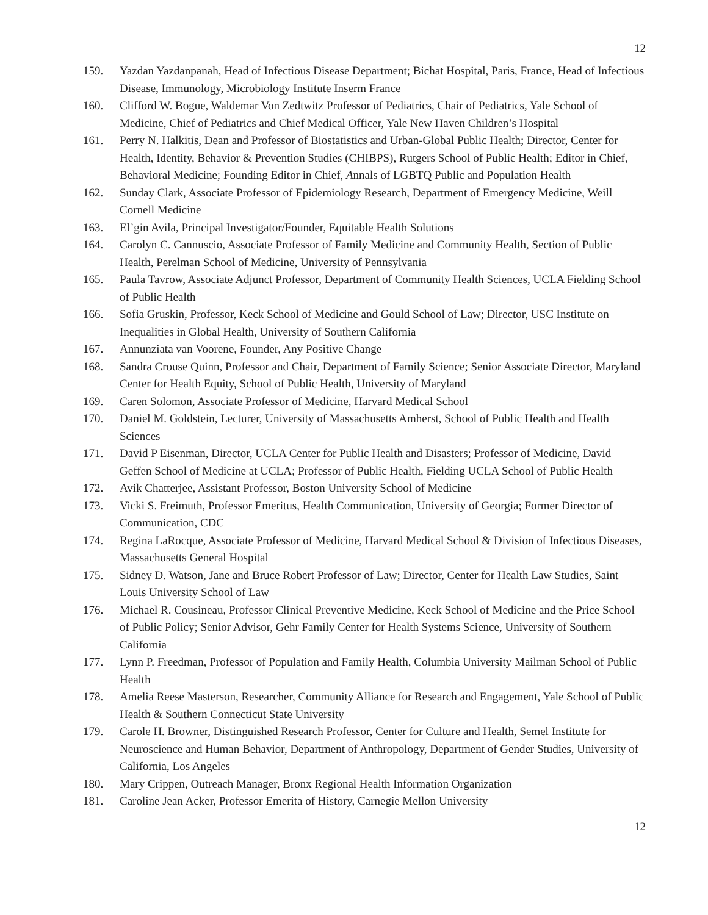12
159. Yazdan Yazdanpanah, Head of Infectious Disease Department; Bichat Hospital, Paris, France, Head of Infectious Disease, Immunology, Microbiology Institute Inserm France
160. Clifford W. Bogue, Waldemar Von Zedtwitz Professor of Pediatrics, Chair of Pediatrics, Yale School of Medicine, Chief of Pediatrics and Chief Medical Officer, Yale New Haven Children’s Hospital
161. Perry N. Halkitis, Dean and Professor of Biostatistics and Urban-Global Public Health; Director, Center for Health, Identity, Behavior & Prevention Studies (CHIBPS), Rutgers School of Public Health; Editor in Chief, Behavioral Medicine; Founding Editor in Chief, Annals of LGBTQ Public and Population Health
162. Sunday Clark, Associate Professor of Epidemiology Research, Department of Emergency Medicine, Weill Cornell Medicine
163. El’gin Avila, Principal Investigator/Founder, Equitable Health Solutions
164. Carolyn C. Cannuscio, Associate Professor of Family Medicine and Community Health, Section of Public Health, Perelman School of Medicine, University of Pennsylvania
165. Paula Tavrow, Associate Adjunct Professor, Department of Community Health Sciences, UCLA Fielding School of Public Health
166. Sofia Gruskin, Professor, Keck School of Medicine and Gould School of Law; Director, USC Institute on Inequalities in Global Health, University of Southern California
167. Annunziata van Voorene, Founder, Any Positive Change
168. Sandra Crouse Quinn, Professor and Chair, Department of Family Science; Senior Associate Director, Maryland Center for Health Equity, School of Public Health, University of Maryland
169. Caren Solomon, Associate Professor of Medicine, Harvard Medical School
170. Daniel M. Goldstein, Lecturer, University of Massachusetts Amherst, School of Public Health and Health Sciences
171. David P Eisenman, Director, UCLA Center for Public Health and Disasters; Professor of Medicine, David Geffen School of Medicine at UCLA; Professor of Public Health, Fielding UCLA School of Public Health
172. Avik Chatterjee, Assistant Professor, Boston University School of Medicine
173. Vicki S. Freimuth, Professor Emeritus, Health Communication, University of Georgia; Former Director of Communication, CDC
174. Regina LaRocque, Associate Professor of Medicine, Harvard Medical School & Division of Infectious Diseases, Massachusetts General Hospital
175. Sidney D. Watson, Jane and Bruce Robert Professor of Law; Director, Center for Health Law Studies, Saint Louis University School of Law
176. Michael R. Cousineau, Professor Clinical Preventive Medicine, Keck School of Medicine and the Price School of Public Policy; Senior Advisor, Gehr Family Center for Health Systems Science, University of Southern California
177. Lynn P. Freedman, Professor of Population and Family Health, Columbia University Mailman School of Public Health
178. Amelia Reese Masterson, Researcher, Community Alliance for Research and Engagement, Yale School of Public Health & Southern Connecticut State University
179. Carole H. Browner, Distinguished Research Professor, Center for Culture and Health, Semel Institute for Neuroscience and Human Behavior, Department of Anthropology, Department of Gender Studies, University of California, Los Angeles
180. Mary Crippen, Outreach Manager, Bronx Regional Health Information Organization
181. Caroline Jean Acker, Professor Emerita of History, Carnegie Mellon University
12